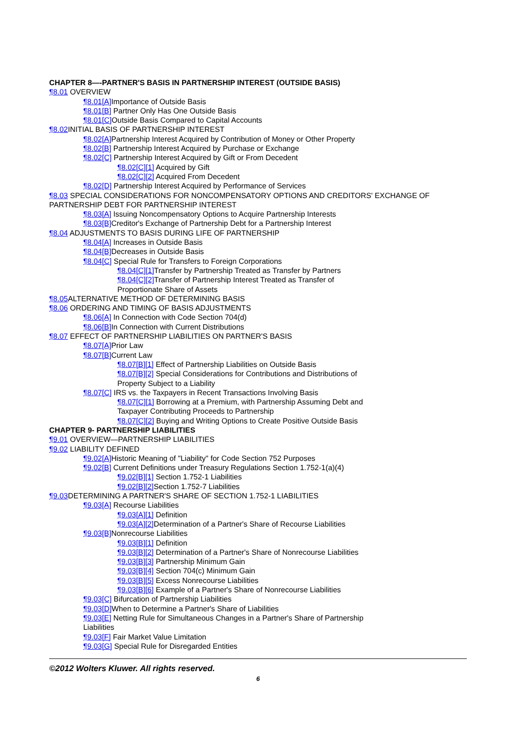CHAPTER 8—-PARTNER'S BASIS IN PARTNERSHIP INTEREST (OUTSIDE BASIS)
¶8.01 OVERVIEW
¶8.01[A] Importance of Outside Basis
¶8.01[B] Partner Only Has One Outside Basis
¶8.01[C] Outside Basis Compared to Capital Accounts
¶8.02 INITIAL BASIS OF PARTNERSHIP INTEREST
¶8.02[A] Partnership Interest Acquired by Contribution of Money or Other Property
¶8.02[B] Partnership Interest Acquired by Purchase or Exchange
¶8.02[C] Partnership Interest Acquired by Gift or From Decedent
¶8.02[C][1] Acquired by Gift
¶8.02[C][2] Acquired From Decedent
¶8.02[D] Partnership Interest Acquired by Performance of Services
¶8.03 SPECIAL CONSIDERATIONS FOR NONCOMPENSATORY OPTIONS AND CREDITORS' EXCHANGE OF PARTNERSHIP DEBT FOR PARTNERSHIP INTEREST
¶8.03[A] Issuing Noncompensatory Options to Acquire Partnership Interests
¶8.03[B] Creditor's Exchange of Partnership Debt for a Partnership Interest
¶8.04 ADJUSTMENTS TO BASIS DURING LIFE OF PARTNERSHIP
¶8.04[A] Increases in Outside Basis
¶8.04[B] Decreases in Outside Basis
¶8.04[C] Special Rule for Transfers to Foreign Corporations
¶8.04[C][1] Transfer by Partnership Treated as Transfer by Partners
¶8.04[C][2] Transfer of Partnership Interest Treated as Transfer of Proportionate Share of Assets
¶8.05 ALTERNATIVE METHOD OF DETERMINING BASIS
¶8.06 ORDERING AND TIMING OF BASIS ADJUSTMENTS
¶8.06[A] In Connection with Code Section 704(d)
¶8.06[B] In Connection with Current Distributions
¶8.07 EFFECT OF PARTNERSHIP LIABILITIES ON PARTNER'S BASIS
¶8.07[A] Prior Law
¶8.07[B] Current Law
¶8.07[B][1] Effect of Partnership Liabilities on Outside Basis
¶8.07[B][2] Special Considerations for Contributions and Distributions of Property Subject to a Liability
¶8.07[C] IRS vs. the Taxpayers in Recent Transactions Involving Basis
¶8.07[C][1] Borrowing at a Premium, with Partnership Assuming Debt and Taxpayer Contributing Proceeds to Partnership
¶8.07[C][2] Buying and Writing Options to Create Positive Outside Basis
CHAPTER 9- PARTNERSHIP LIABILITIES
¶9.01 OVERVIEW—PARTNERSHIP LIABILITIES
¶9.02 LIABILITY DEFINED
¶9.02[A] Historic Meaning of "Liability" for Code Section 752 Purposes
¶9.02[B] Current Definitions under Treasury Regulations Section 1.752-1(a)(4)
¶9.02[B][1] Section 1.752-1 Liabilities
¶9.02[B][2] Section 1.752-7 Liabilities
¶9.03 DETERMINING A PARTNER'S SHARE OF SECTION 1.752-1 LIABILITIES
¶9.03[A] Recourse Liabilities
¶9.03[A][1] Definition
¶9.03[A][2] Determination of a Partner's Share of Recourse Liabilities
¶9.03[B] Nonrecourse Liabilities
¶9.03[B][1] Definition
¶9.03[B][2] Determination of a Partner's Share of Nonrecourse Liabilities
¶9.03[B][3] Partnership Minimum Gain
¶9.03[B][4] Section 704(c) Minimum Gain
¶9.03[B][5] Excess Nonrecourse Liabilities
¶9.03[B][6] Example of a Partner's Share of Nonrecourse Liabilities
¶9.03[C] Bifurcation of Partnership Liabilities
¶9.03[D] When to Determine a Partner's Share of Liabilities
¶9.03[E] Netting Rule for Simultaneous Changes in a Partner's Share of Partnership Liabilities
¶9.03[F] Fair Market Value Limitation
¶9.03[G] Special Rule for Disregarded Entities
©2012 Wolters Kluwer. All rights reserved.
6